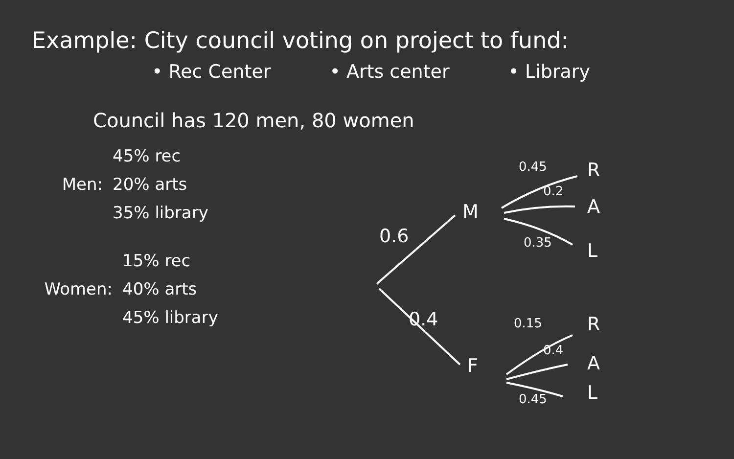Example: City council voting on project to fund:
• Rec Center • Arts center • Library
Council has 120 men, 80 women
Men:
45% rec
20% arts
35% library
Women:
15% rec
40% arts
45% library
0.45 R
0.2
A
0.35 L
M
0.6
0.4
F
0.15 R
0.4
A
0.45 L